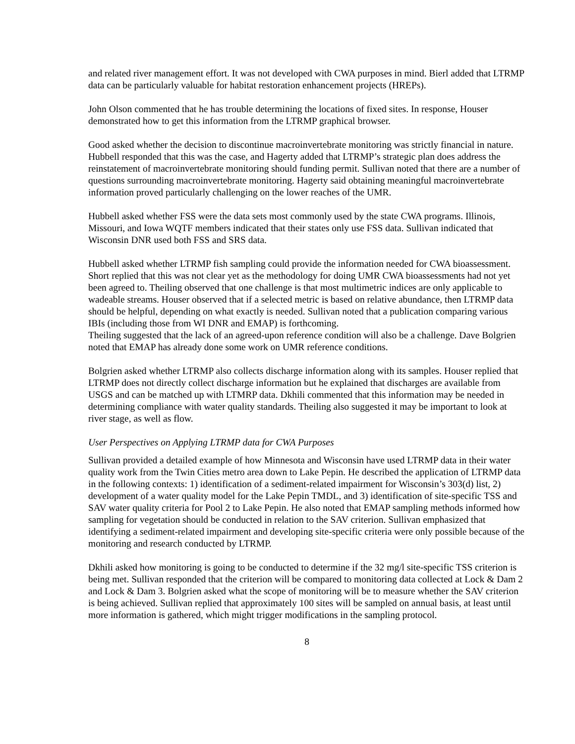and related river management effort. It was not developed with CWA purposes in mind. Bierl added that LTRMP data can be particularly valuable for habitat restoration enhancement projects (HREPs).
John Olson commented that he has trouble determining the locations of fixed sites. In response, Houser demonstrated how to get this information from the LTRMP graphical browser.
Good asked whether the decision to discontinue macroinvertebrate monitoring was strictly financial in nature. Hubbell responded that this was the case, and Hagerty added that LTRMP’s strategic plan does address the reinstatement of macroinvertebrate monitoring should funding permit. Sullivan noted that there are a number of questions surrounding macroinvertebrate monitoring. Hagerty said obtaining meaningful macroinvertebrate information proved particularly challenging on the lower reaches of the UMR.
Hubbell asked whether FSS were the data sets most commonly used by the state CWA programs. Illinois, Missouri, and Iowa WQTF members indicated that their states only use FSS data. Sullivan indicated that Wisconsin DNR used both FSS and SRS data.
Hubbell asked whether LTRMP fish sampling could provide the information needed for CWA bioassessment. Short replied that this was not clear yet as the methodology for doing UMR CWA bioassessments had not yet been agreed to. Theiling observed that one challenge is that most multimetric indices are only applicable to wadeable streams. Houser observed that if a selected metric is based on relative abundance, then LTRMP data should be helpful, depending on what exactly is needed. Sullivan noted that a publication comparing various IBIs (including those from WI DNR and EMAP) is forthcoming.
Theiling suggested that the lack of an agreed-upon reference condition will also be a challenge. Dave Bolgrien noted that EMAP has already done some work on UMR reference conditions.
Bolgrien asked whether LTRMP also collects discharge information along with its samples. Houser replied that LTRMP does not directly collect discharge information but he explained that discharges are available from USGS and can be matched up with LTMRP data. Dkhili commented that this information may be needed in determining compliance with water quality standards. Theiling also suggested it may be important to look at river stage, as well as flow.
User Perspectives on Applying LTRMP data for CWA Purposes
Sullivan provided a detailed example of how Minnesota and Wisconsin have used LTRMP data in their water quality work from the Twin Cities metro area down to Lake Pepin. He described the application of LTRMP data in the following contexts: 1) identification of a sediment-related impairment for Wisconsin’s 303(d) list, 2) development of a water quality model for the Lake Pepin TMDL, and 3) identification of site-specific TSS and SAV water quality criteria for Pool 2 to Lake Pepin. He also noted that EMAP sampling methods informed how sampling for vegetation should be conducted in relation to the SAV criterion. Sullivan emphasized that identifying a sediment-related impairment and developing site-specific criteria were only possible because of the monitoring and research conducted by LTRMP.
Dkhili asked how monitoring is going to be conducted to determine if the 32 mg/l site-specific TSS criterion is being met. Sullivan responded that the criterion will be compared to monitoring data collected at Lock & Dam 2 and Lock & Dam 3. Bolgrien asked what the scope of monitoring will be to measure whether the SAV criterion is being achieved. Sullivan replied that approximately 100 sites will be sampled on annual basis, at least until more information is gathered, which might trigger modifications in the sampling protocol.
8